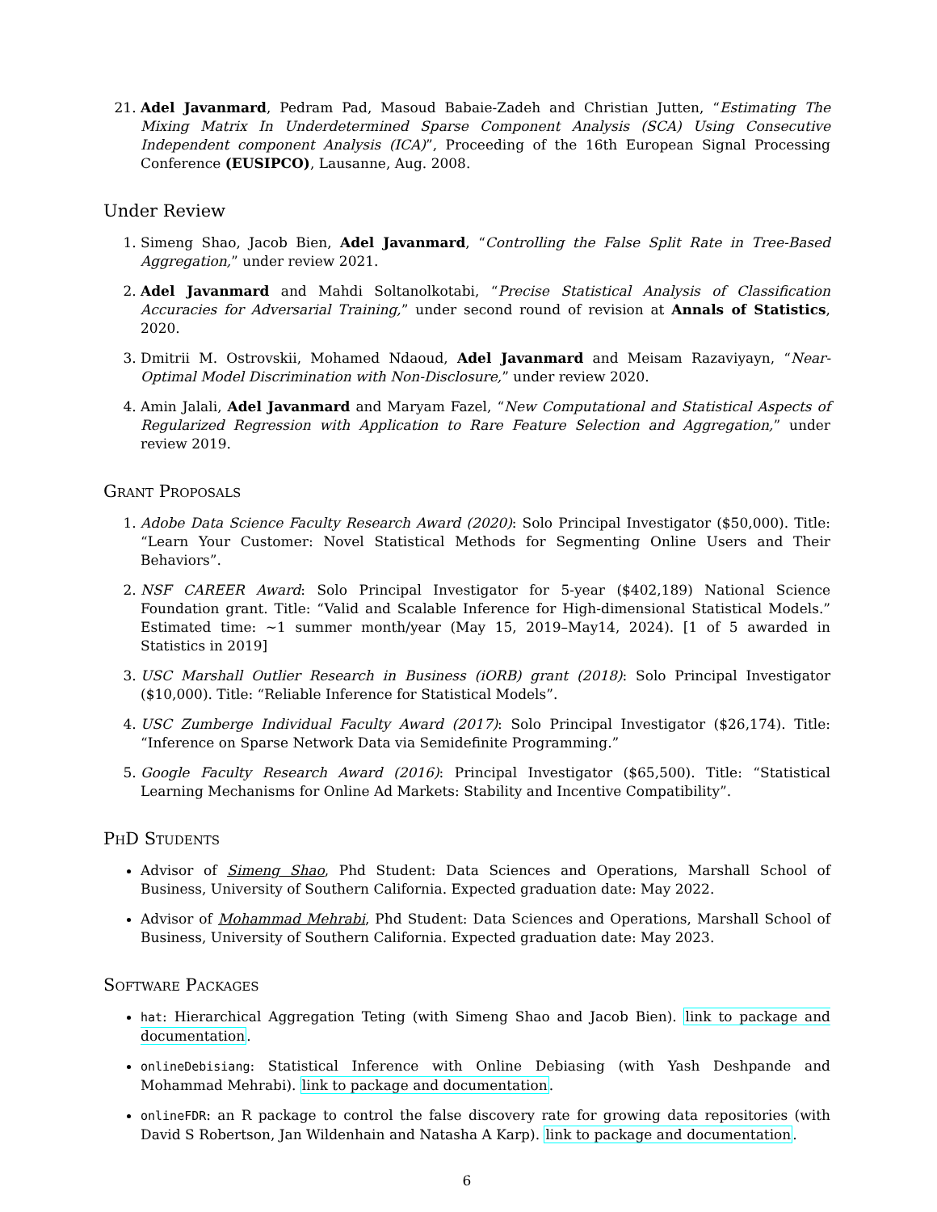21. Adel Javanmard, Pedram Pad, Masoud Babaie-Zadeh and Christian Jutten, “Estimating The Mixing Matrix In Underdetermined Sparse Component Analysis (SCA) Using Consecutive Independent component Analysis (ICA)”, Proceeding of the 16th European Signal Processing Conference (EUSIPCO), Lausanne, Aug. 2008.
Under Review
1. Simeng Shao, Jacob Bien, Adel Javanmard, “Controlling the False Split Rate in Tree-Based Aggregation,” under review 2021.
2. Adel Javanmard and Mahdi Soltanolkotabi, “Precise Statistical Analysis of Classification Accuracies for Adversarial Training,” under second round of revision at Annals of Statistics, 2020.
3. Dmitrii M. Ostrovskii, Mohamed Ndaoud, Adel Javanmard and Meisam Razaviyayn, “Near-Optimal Model Discrimination with Non-Disclosure,” under review 2020.
4. Amin Jalali, Adel Javanmard and Maryam Fazel, “New Computational and Statistical Aspects of Regularized Regression with Application to Rare Feature Selection and Aggregation,” under review 2019.
Grant Proposals
1. Adobe Data Science Faculty Research Award (2020): Solo Principal Investigator ($50,000). Title: “Learn Your Customer: Novel Statistical Methods for Segmenting Online Users and Their Behaviors”.
2. NSF CAREER Award: Solo Principal Investigator for 5-year ($402,189) National Science Foundation grant. Title: “Valid and Scalable Inference for High-dimensional Statistical Models.” Estimated time: ∼1 summer month/year (May 15, 2019–May14, 2024). [1 of 5 awarded in Statistics in 2019]
3. USC Marshall Outlier Research in Business (iORB) grant (2018): Solo Principal Investigator ($10,000). Title: “Reliable Inference for Statistical Models”.
4. USC Zumberge Individual Faculty Award (2017): Solo Principal Investigator ($26,174). Title: “Inference on Sparse Network Data via Semidefinite Programming.”
5. Google Faculty Research Award (2016): Principal Investigator ($65,500). Title: “Statistical Learning Mechanisms for Online Ad Markets: Stability and Incentive Compatibility”.
PhD Students
Advisor of Simeng Shao, Phd Student: Data Sciences and Operations, Marshall School of Business, University of Southern California. Expected graduation date: May 2022.
Advisor of Mohammad Mehrabi, Phd Student: Data Sciences and Operations, Marshall School of Business, University of Southern California. Expected graduation date: May 2023.
Software Packages
hat: Hierarchical Aggregation Teting (with Simeng Shao and Jacob Bien). link to package and documentation.
onlineDebisiang: Statistical Inference with Online Debiasing (with Yash Deshpande and Mohammad Mehrabi). link to package and documentation.
onlineFDR: an R package to control the false discovery rate for growing data repositories (with David S Robertson, Jan Wildenhain and Natasha A Karp). link to package and documentation.
6